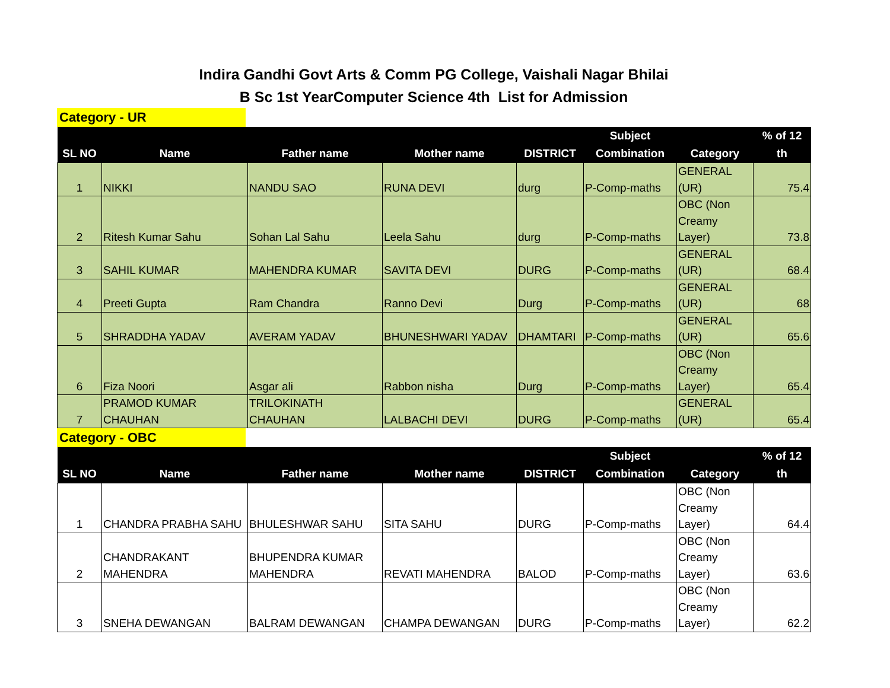Indira Gandhi Govt Arts & Comm PG College, Vaishali Nagar Bhilai
B Sc 1st YearComputer Science 4th List for Admission
Category - UR
| SL NO | Name | Father name | Mother name | DISTRICT | Subject Combination | Category | % of 12 th |
| --- | --- | --- | --- | --- | --- | --- | --- |
| 1 | NIKKI | NANDU SAO | RUNA DEVI | durg | P-Comp-maths | GENERAL (UR) | 75.4 |
| 2 | Ritesh Kumar Sahu | Sohan Lal Sahu | Leela Sahu | durg | P-Comp-maths | OBC (Non Creamy Layer) | 73.8 |
| 3 | SAHIL KUMAR | MAHENDRA KUMAR | SAVITA DEVI | DURG | P-Comp-maths | GENERAL (UR) | 68.4 |
| 4 | Preeti Gupta | Ram Chandra | Ranno Devi | Durg | P-Comp-maths | GENERAL (UR) | 68 |
| 5 | SHRADDHA YADAV | AVERAM YADAV | BHUNESHWARI YADAV | DHAMTARI | P-Comp-maths | GENERAL (UR) | 65.6 |
| 6 | Fiza Noori | Asgar ali | Rabbon nisha | Durg | P-Comp-maths | OBC (Non Creamy Layer) | 65.4 |
| 7 | PRAMOD KUMAR CHAUHAN | TRILOKINATH CHAUHAN | LALBACHI DEVI | DURG | P-Comp-maths | GENERAL (UR) | 65.4 |
Category - OBC
| SL NO | Name | Father name | Mother name | DISTRICT | Subject Combination | Category | % of 12 th |
| --- | --- | --- | --- | --- | --- | --- | --- |
| 1 | CHANDRA PRABHA SAHU | BHULESHWAR SAHU | SITA SAHU | DURG | P-Comp-maths | OBC (Non Creamy Layer) | 64.4 |
| 2 | CHANDRAKANT MAHENDRA | BHUPENDRA KUMAR MAHENDRA | REVATI MAHENDRA | BALOD | P-Comp-maths | OBC (Non Creamy Layer) | 63.6 |
| 3 | SNEHA DEWANGAN | BALRAM DEWANGAN | CHAMPA DEWANGAN | DURG | P-Comp-maths | OBC (Non Creamy Layer) | 62.2 |